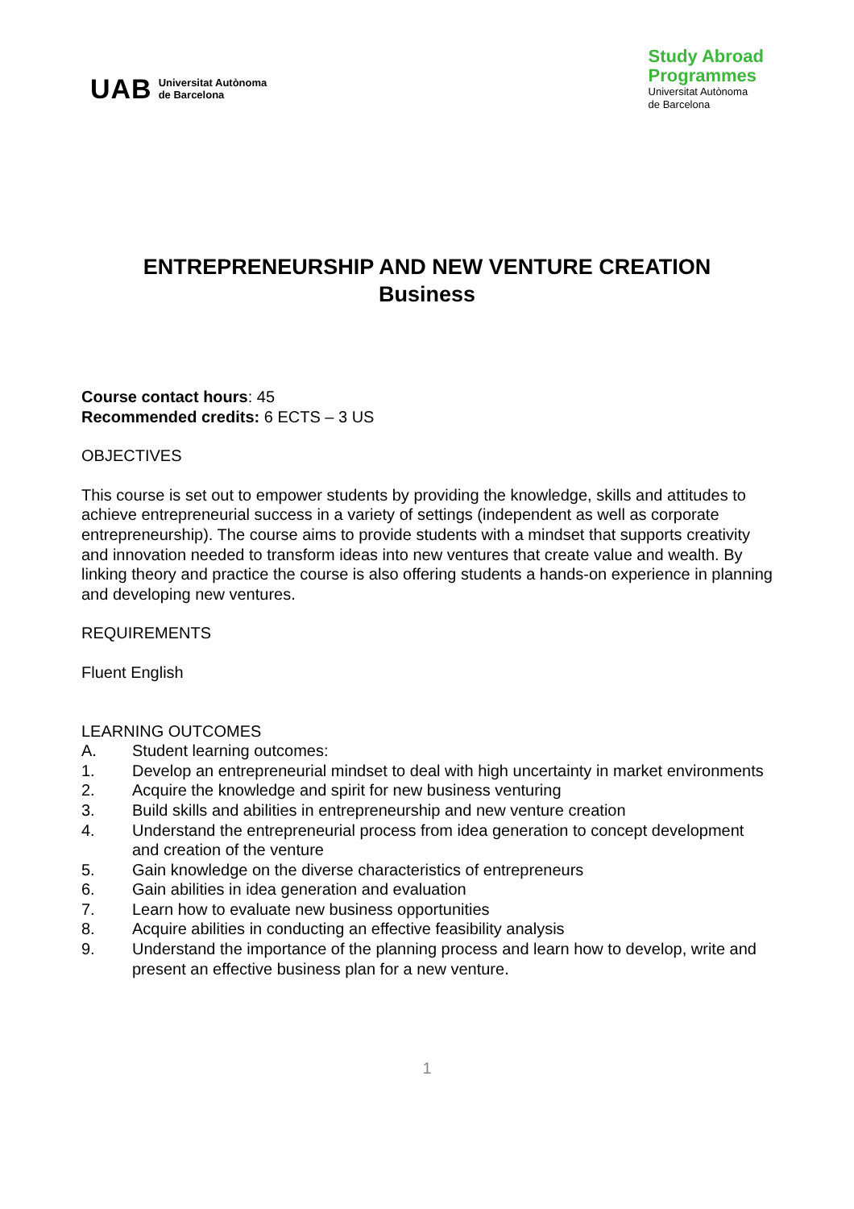UAB Universitat Autònoma
de Barcelona
Study Abroad
Programmes
Universitat Autònoma
de Barcelona
ENTREPRENEURSHIP AND NEW VENTURE CREATION
Business
Course contact hours: 45
Recommended credits: 6 ECTS – 3 US
OBJECTIVES
This course is set out to empower students by providing the knowledge, skills and attitudes to achieve entrepreneurial success in a variety of settings (independent as well as corporate entrepreneurship). The course aims to provide students with a mindset that supports creativity and innovation needed to transform ideas into new ventures that create value and wealth. By linking theory and practice the course is also offering students a hands-on experience in planning and developing new ventures.
REQUIREMENTS
Fluent English
LEARNING OUTCOMES
A. Student learning outcomes:
1. Develop an entrepreneurial mindset to deal with high uncertainty in market environments
2. Acquire the knowledge and spirit for new business venturing
3. Build skills and abilities in entrepreneurship and new venture creation
4. Understand the entrepreneurial process from idea generation to concept development and creation of the venture
5. Gain knowledge on the diverse characteristics of entrepreneurs
6. Gain abilities in idea generation and evaluation
7. Learn how to evaluate new business opportunities
8. Acquire abilities in conducting an effective feasibility analysis
9. Understand the importance of the planning process and learn how to develop, write and present an effective business plan for a new venture.
1